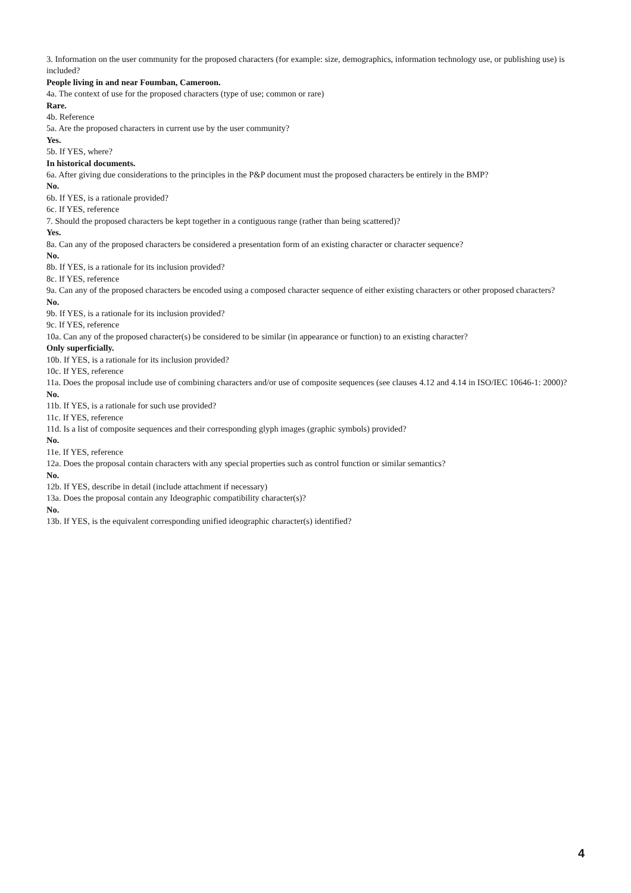3. Information on the user community for the proposed characters (for example: size, demographics, information technology use, or publishing use) is included?
People living in and near Foumban, Cameroon.
4a. The context of use for the proposed characters (type of use; common or rare)
Rare.
4b. Reference
5a. Are the proposed characters in current use by the user community?
Yes.
5b. If YES, where?
In historical documents.
6a. After giving due considerations to the principles in the P&P document must the proposed characters be entirely in the BMP?
No.
6b. If YES, is a rationale provided?
6c. If YES, reference
7. Should the proposed characters be kept together in a contiguous range (rather than being scattered)?
Yes.
8a. Can any of the proposed characters be considered a presentation form of an existing character or character sequence?
No.
8b. If YES, is a rationale for its inclusion provided?
8c. If YES, reference
9a. Can any of the proposed characters be encoded using a composed character sequence of either existing characters or other proposed characters?
No.
9b. If YES, is a rationale for its inclusion provided?
9c. If YES, reference
10a. Can any of the proposed character(s) be considered to be similar (in appearance or function) to an existing character?
Only superficially.
10b. If YES, is a rationale for its inclusion provided?
10c. If YES, reference
11a. Does the proposal include use of combining characters and/or use of composite sequences (see clauses 4.12 and 4.14 in ISO/IEC 10646-1: 2000)?
No.
11b. If YES, is a rationale for such use provided?
11c. If YES, reference
11d. Is a list of composite sequences and their corresponding glyph images (graphic symbols) provided?
No.
11e. If YES, reference
12a. Does the proposal contain characters with any special properties such as control function or similar semantics?
No.
12b. If YES, describe in detail (include attachment if necessary)
13a. Does the proposal contain any Ideographic compatibility character(s)?
No.
13b. If YES, is the equivalent corresponding unified ideographic character(s) identified?
4